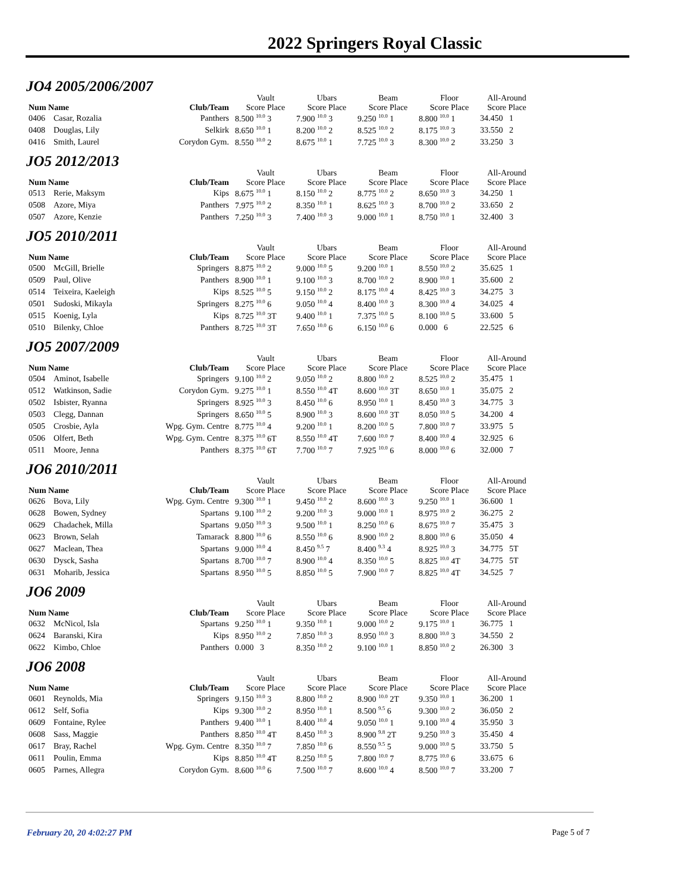2022 Springers Royal Classic
JO4 2005/2006/2007
| Num Name | | Club/Team | Vault Score Place | Ubars Score Place | Beam Score Place | Floor Score Place | All-Around Score Place |
| --- | --- | --- | --- | --- | --- | --- | --- |
| 0406 | Casar, Rozalia | Panthers | 8.500 <sup>10.0</sup> 3 | 7.900 <sup>10.0</sup> 3 | 9.250 <sup>10.0</sup> 1 | 8.800 <sup>10.0</sup> 1 | 34.450 1 |
| 0408 | Douglas, Lily | Selkirk | 8.650 <sup>10.0</sup> 1 | 8.200 <sup>10.0</sup> 2 | 8.525 <sup>10.0</sup> 2 | 8.175 <sup>10.0</sup> 3 | 33.550 2 |
| 0416 | Smith, Laurel | Corydon Gym. | 8.550 <sup>10.0</sup> 2 | 8.675 <sup>10.0</sup> 1 | 7.725 <sup>10.0</sup> 3 | 8.300 <sup>10.0</sup> 2 | 33.250 3 |
JO5 2012/2013
| Num Name | | Club/Team | Vault Score Place | Ubars Score Place | Beam Score Place | Floor Score Place | All-Around Score Place |
| --- | --- | --- | --- | --- | --- | --- | --- |
| 0513 | Rerie, Maksym | Kips | 8.675 <sup>10.0</sup> 1 | 8.150 <sup>10.0</sup> 2 | 8.775 <sup>10.0</sup> 2 | 8.650 <sup>10.0</sup> 3 | 34.250 1 |
| 0508 | Azore, Miya | Panthers | 7.975 <sup>10.0</sup> 2 | 8.350 <sup>10.0</sup> 1 | 8.625 <sup>10.0</sup> 3 | 8.700 <sup>10.0</sup> 2 | 33.650 2 |
| 0507 | Azore, Kenzie | Panthers | 7.250 <sup>10.0</sup> 3 | 7.400 <sup>10.0</sup> 3 | 9.000 <sup>10.0</sup> 1 | 8.750 <sup>10.0</sup> 1 | 32.400 3 |
JO5 2010/2011
| Num Name | | Club/Team | Vault Score Place | Ubars Score Place | Beam Score Place | Floor Score Place | All-Around Score Place |
| --- | --- | --- | --- | --- | --- | --- | --- |
| 0500 | McGill, Brielle | Springers | 8.875 <sup>10.0</sup> 2 | 9.000 <sup>10.0</sup> 5 | 9.200 <sup>10.0</sup> 1 | 8.550 <sup>10.0</sup> 2 | 35.625 1 |
| 0509 | Paul, Olive | Panthers | 8.900 <sup>10.0</sup> 1 | 9.100 <sup>10.0</sup> 3 | 8.700 <sup>10.0</sup> 2 | 8.900 <sup>10.0</sup> 1 | 35.600 2 |
| 0514 | Teixeira, Kaeleigh | Kips | 8.525 <sup>10.0</sup> 5 | 9.150 <sup>10.0</sup> 2 | 8.175 <sup>10.0</sup> 4 | 8.425 <sup>10.0</sup> 3 | 34.275 3 |
| 0501 | Sudoski, Mikayla | Springers | 8.275 <sup>10.0</sup> 6 | 9.050 <sup>10.0</sup> 4 | 8.400 <sup>10.0</sup> 3 | 8.300 <sup>10.0</sup> 4 | 34.025 4 |
| 0515 | Koenig, Lyla | Kips | 8.725 <sup>10.0</sup> 3T | 9.400 <sup>10.0</sup> 1 | 7.375 <sup>10.0</sup> 5 | 8.100 <sup>10.0</sup> 5 | 33.600 5 |
| 0510 | Bilenky, Chloe | Panthers | 8.725 <sup>10.0</sup> 3T | 7.650 <sup>10.0</sup> 6 | 6.150 <sup>10.0</sup> 6 | 0.000 6 | 22.525 6 |
JO5 2007/2009
| Num Name | | Club/Team | Vault Score Place | Ubars Score Place | Beam Score Place | Floor Score Place | All-Around Score Place |
| --- | --- | --- | --- | --- | --- | --- | --- |
| 0504 | Aminot, Isabelle | Springers | 9.100 <sup>10.0</sup> 2 | 9.050 <sup>10.0</sup> 2 | 8.800 <sup>10.0</sup> 2 | 8.525 <sup>10.0</sup> 2 | 35.475 1 |
| 0512 | Watkinson, Sadie | Corydon Gym. | 9.275 <sup>10.0</sup> 1 | 8.550 <sup>10.0</sup> 4T | 8.600 <sup>10.0</sup> 3T | 8.650 <sup>10.0</sup> 1 | 35.075 2 |
| 0502 | Isbister, Ryanna | Springers | 8.925 <sup>10.0</sup> 3 | 8.450 <sup>10.0</sup> 6 | 8.950 <sup>10.0</sup> 1 | 8.450 <sup>10.0</sup> 3 | 34.775 3 |
| 0503 | Clegg, Dannan | Springers | 8.650 <sup>10.0</sup> 5 | 8.900 <sup>10.0</sup> 3 | 8.600 <sup>10.0</sup> 3T | 8.050 <sup>10.0</sup> 5 | 34.200 4 |
| 0505 | Crosbie, Ayla | Wpg. Gym. Centre | 8.775 <sup>10.0</sup> 4 | 9.200 <sup>10.0</sup> 1 | 8.200 <sup>10.0</sup> 5 | 7.800 <sup>10.0</sup> 7 | 33.975 5 |
| 0506 | Olfert, Beth | Wpg. Gym. Centre | 8.375 <sup>10.0</sup> 6T | 8.550 <sup>10.0</sup> 4T | 7.600 <sup>10.0</sup> 7 | 8.400 <sup>10.0</sup> 4 | 32.925 6 |
| 0511 | Moore, Jenna | Panthers | 8.375 <sup>10.0</sup> 6T | 7.700 <sup>10.0</sup> 7 | 7.925 <sup>10.0</sup> 6 | 8.000 <sup>10.0</sup> 6 | 32.000 7 |
JO6 2010/2011
| Num Name | | Club/Team | Vault Score Place | Ubars Score Place | Beam Score Place | Floor Score Place | All-Around Score Place |
| --- | --- | --- | --- | --- | --- | --- | --- |
| 0626 | Bova, Lily | Wpg. Gym. Centre | 9.300 <sup>10.0</sup> 1 | 9.450 <sup>10.0</sup> 2 | 8.600 <sup>10.0</sup> 3 | 9.250 <sup>10.0</sup> 1 | 36.600 1 |
| 0628 | Bowen, Sydney | Spartans | 9.100 <sup>10.0</sup> 2 | 9.200 <sup>10.0</sup> 3 | 9.000 <sup>10.0</sup> 1 | 8.975 <sup>10.0</sup> 2 | 36.275 2 |
| 0629 | Chadachek, Milla | Spartans | 9.050 <sup>10.0</sup> 3 | 9.500 <sup>10.0</sup> 1 | 8.250 <sup>10.0</sup> 6 | 8.675 <sup>10.0</sup> 7 | 35.475 3 |
| 0623 | Brown, Selah | Tamarack | 8.800 <sup>10.0</sup> 6 | 8.550 <sup>10.0</sup> 6 | 8.900 <sup>10.0</sup> 2 | 8.800 <sup>10.0</sup> 6 | 35.050 4 |
| 0627 | Maclean, Thea | Spartans | 9.000 <sup>10.0</sup> 4 | 8.450 <sup>9.5</sup> 7 | 8.400 <sup>9.3</sup> 4 | 8.925 <sup>10.0</sup> 3 | 34.775 5T |
| 0630 | Dysck, Sasha | Spartans | 8.700 <sup>10.0</sup> 7 | 8.900 <sup>10.0</sup> 4 | 8.350 <sup>10.0</sup> 5 | 8.825 <sup>10.0</sup> 4T | 34.775 5T |
| 0631 | Moharib, Jessica | Spartans | 8.950 <sup>10.0</sup> 5 | 8.850 <sup>10.0</sup> 5 | 7.900 <sup>10.0</sup> 7 | 8.825 <sup>10.0</sup> 4T | 34.525 7 |
JO6 2009
| Num Name | | Club/Team | Vault Score Place | Ubars Score Place | Beam Score Place | Floor Score Place | All-Around Score Place |
| --- | --- | --- | --- | --- | --- | --- | --- |
| 0632 | McNicol, Isla | Spartans | 9.250 <sup>10.0</sup> 1 | 9.350 <sup>10.0</sup> 1 | 9.000 <sup>10.0</sup> 2 | 9.175 <sup>10.0</sup> 1 | 36.775 1 |
| 0624 | Baranski, Kira | Kips | 8.950 <sup>10.0</sup> 2 | 7.850 <sup>10.0</sup> 3 | 8.950 <sup>10.0</sup> 3 | 8.800 <sup>10.0</sup> 3 | 34.550 2 |
| 0622 | Kimbo, Chloe | Panthers | 0.000 3 | 8.350 <sup>10.0</sup> 2 | 9.100 <sup>10.0</sup> 1 | 8.850 <sup>10.0</sup> 2 | 26.300 3 |
JO6 2008
| Num Name | | Club/Team | Vault Score Place | Ubars Score Place | Beam Score Place | Floor Score Place | All-Around Score Place |
| --- | --- | --- | --- | --- | --- | --- | --- |
| 0601 | Reynolds, Mia | Springers | 9.150 <sup>10.0</sup> 3 | 8.800 <sup>10.0</sup> 2 | 8.900 <sup>10.0</sup> 2T | 9.350 <sup>10.0</sup> 1 | 36.200 1 |
| 0612 | Self, Sofia | Kips | 9.300 <sup>10.0</sup> 2 | 8.950 <sup>10.0</sup> 1 | 8.500 <sup>9.5</sup> 6 | 9.300 <sup>10.0</sup> 2 | 36.050 2 |
| 0609 | Fontaine, Rylee | Panthers | 9.400 <sup>10.0</sup> 1 | 8.400 <sup>10.0</sup> 4 | 9.050 <sup>10.0</sup> 1 | 9.100 <sup>10.0</sup> 4 | 35.950 3 |
| 0608 | Sass, Maggie | Panthers | 8.850 <sup>10.0</sup> 4T | 8.450 <sup>10.0</sup> 3 | 8.900 <sup>9.8</sup> 2T | 9.250 <sup>10.0</sup> 3 | 35.450 4 |
| 0617 | Bray, Rachel | Wpg. Gym. Centre | 8.350 <sup>10.0</sup> 7 | 7.850 <sup>10.0</sup> 6 | 8.550 <sup>9.5</sup> 5 | 9.000 <sup>10.0</sup> 5 | 33.750 5 |
| 0611 | Poulin, Emma | Kips | 8.850 <sup>10.0</sup> 4T | 8.250 <sup>10.0</sup> 5 | 7.800 <sup>10.0</sup> 7 | 8.775 <sup>10.0</sup> 6 | 33.675 6 |
| 0605 | Parnes, Allegra | Corydon Gym. | 8.600 <sup>10.0</sup> 6 | 7.500 <sup>10.0</sup> 7 | 8.600 <sup>10.0</sup> 4 | 8.500 <sup>10.0</sup> 7 | 33.200 7 |
February 20, 20 4:02:27 PM Page 5 of 7